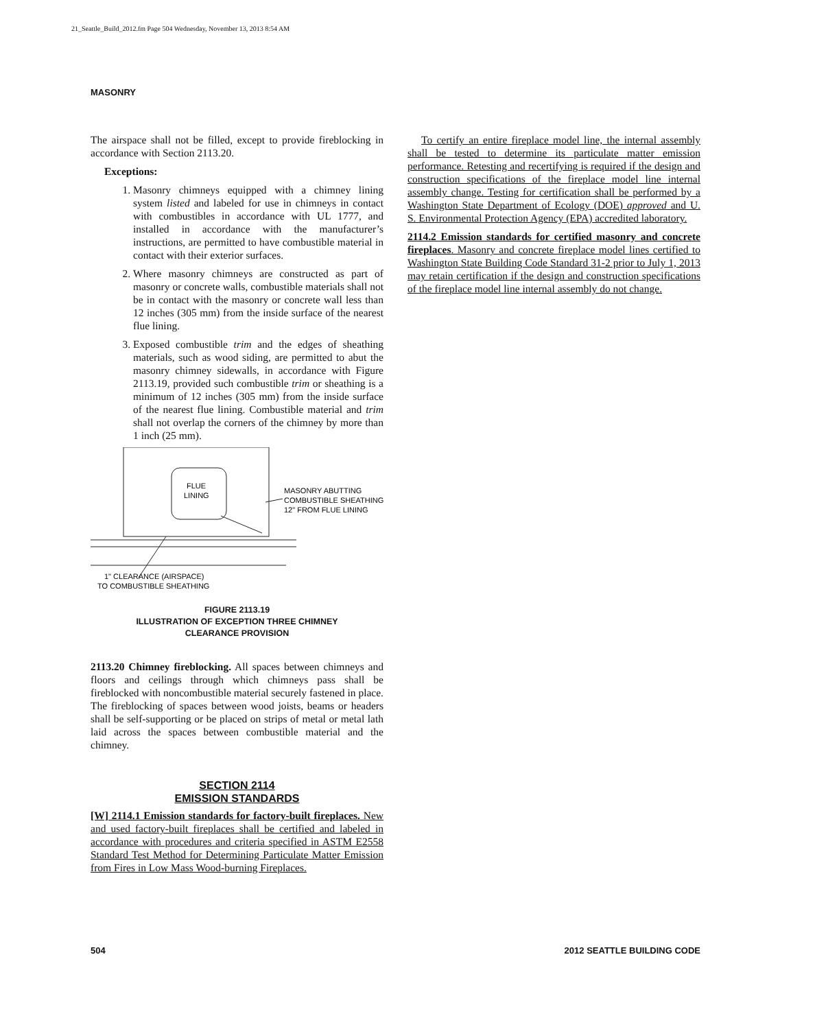21_Seattle_Build_2012.fm Page 504 Wednesday, November 13, 2013 8:54 AM
MASONRY
The airspace shall not be filled, except to provide fireblocking in accordance with Section 2113.20.
Exceptions:
1. Masonry chimneys equipped with a chimney lining system listed and labeled for use in chimneys in contact with combustibles in accordance with UL 1777, and installed in accordance with the manufacturer’s instructions, are permitted to have combustible material in contact with their exterior surfaces.
2. Where masonry chimneys are constructed as part of masonry or concrete walls, combustible materials shall not be in contact with the masonry or concrete wall less than 12 inches (305 mm) from the inside surface of the nearest flue lining.
3. Exposed combustible trim and the edges of sheathing materials, such as wood siding, are permitted to abut the masonry chimney sidewalls, in accordance with Figure 2113.19, provided such combustible trim or sheathing is a minimum of 12 inches (305 mm) from the inside surface of the nearest flue lining. Combustible material and trim shall not overlap the corners of the chimney by more than 1 inch (25 mm).
FLUE
LINING
MASONRY ABUTTING
COMBUSTIBLE SHEATHING
12" FROM FLUE LINING
1" CLEARANCE (AIRSPACE)
TO COMBUSTIBLE SHEATHING
FIGURE 2113.19
ILLUSTRATION OF EXCEPTION THREE CHIMNEY
CLEARANCE PROVISION
2113.20 Chimney fireblocking. All spaces between chimneys and floors and ceilings through which chimneys pass shall be fireblocked with noncombustible material securely fastened in place. The fireblocking of spaces between wood joists, beams or headers shall be self-supporting or be placed on strips of metal or metal lath laid across the spaces between combustible material and the chimney.
SECTION 2114
EMISSION STANDARDS
[W] 2114.1 Emission standards for factory-built fireplaces. New and used factory-built fireplaces shall be certified and labeled in accordance with procedures and criteria specified in ASTM E2558 Standard Test Method for Determining Particulate Matter Emission from Fires in Low Mass Wood-burning Fireplaces.
To certify an entire fireplace model line, the internal assembly shall be tested to determine its particulate matter emission performance. Retesting and recertifying is required if the design and construction specifications of the fireplace model line internal assembly change. Testing for certification shall be performed by a Washington State Department of Ecology (DOE) approved and U. S. Environmental Protection Agency (EPA) accredited laboratory.
2114.2 Emission standards for certified masonry and concrete fireplaces. Masonry and concrete fireplace model lines certified to Washington State Building Code Standard 31-2 prior to July 1, 2013 may retain certification if the design and construction specifications of the fireplace model line internal assembly do not change.
504 2012 SEATTLE BUILDING CODE